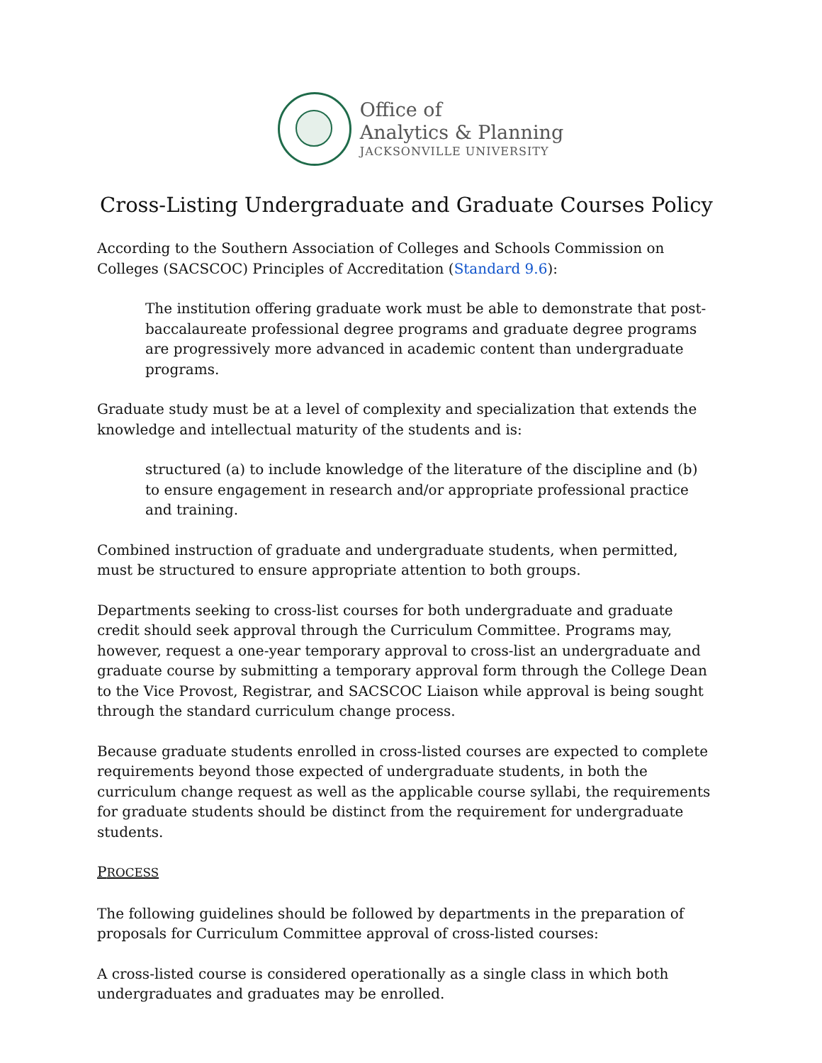Office of
Analytics & Planning
JACKSONVILLE UNIVERSITY
Cross-Listing Undergraduate and Graduate Courses Policy
According to the Southern Association of Colleges and Schools Commission on Colleges (SACSCOC) Principles of Accreditation (Standard 9.6):
The institution offering graduate work must be able to demonstrate that post-baccalaureate professional degree programs and graduate degree programs are progressively more advanced in academic content than undergraduate programs.
Graduate study must be at a level of complexity and specialization that extends the knowledge and intellectual maturity of the students and is:
structured (a) to include knowledge of the literature of the discipline and (b) to ensure engagement in research and/or appropriate professional practice and training.
Combined instruction of graduate and undergraduate students, when permitted, must be structured to ensure appropriate attention to both groups.
Departments seeking to cross-list courses for both undergraduate and graduate credit should seek approval through the Curriculum Committee. Programs may, however, request a one-year temporary approval to cross-list an undergraduate and graduate course by submitting a temporary approval form through the College Dean to the Vice Provost, Registrar, and SACSCOC Liaison while approval is being sought through the standard curriculum change process.
Because graduate students enrolled in cross-listed courses are expected to complete requirements beyond those expected of undergraduate students, in both the curriculum change request as well as the applicable course syllabi, the requirements for graduate students should be distinct from the requirement for undergraduate students.
PROCESS
The following guidelines should be followed by departments in the preparation of proposals for Curriculum Committee approval of cross-listed courses:
A cross-listed course is considered operationally as a single class in which both undergraduates and graduates may be enrolled.